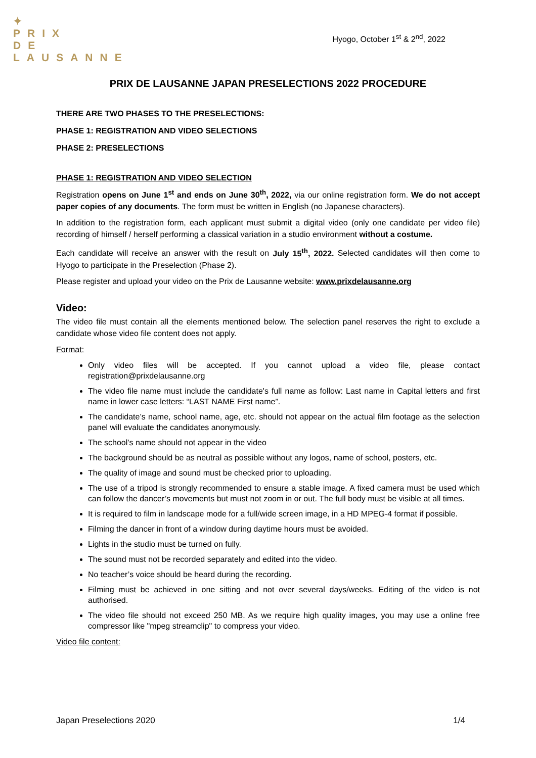✦
PRIX
DE
LAUSANNE
Hyogo, October 1<sup>st</sup> & 2<sup>nd</sup>, 2022
PRIX DE LAUSANNE JAPAN PRESELECTIONS 2022 PROCEDURE
THERE ARE TWO PHASES TO THE PRESELECTIONS:
PHASE 1: REGISTRATION AND VIDEO SELECTIONS
PHASE 2: PRESELECTIONS
PHASE 1: REGISTRATION AND VIDEO SELECTION
Registration opens on June 1<sup>st</sup> and ends on June 30<sup>th</sup>, 2022, via our online registration form. We do not accept paper copies of any documents. The form must be written in English (no Japanese characters).
In addition to the registration form, each applicant must submit a digital video (only one candidate per video file) recording of himself / herself performing a classical variation in a studio environment without a costume.
Each candidate will receive an answer with the result on July 15<sup>th</sup>, 2022. Selected candidates will then come to Hyogo to participate in the Preselection (Phase 2).
Please register and upload your video on the Prix de Lausanne website: www.prixdelausanne.org
Video:
The video file must contain all the elements mentioned below. The selection panel reserves the right to exclude a candidate whose video file content does not apply.
Format:
Only video files will be accepted. If you cannot upload a video file, please contact registration@prixdelausanne.org
The video file name must include the candidate's full name as follow: Last name in Capital letters and first name in lower case letters: “LAST NAME First name”.
The candidate’s name, school name, age, etc. should not appear on the actual film footage as the selection panel will evaluate the candidates anonymously.
The school’s name should not appear in the video
The background should be as neutral as possible without any logos, name of school, posters, etc.
The quality of image and sound must be checked prior to uploading.
The use of a tripod is strongly recommended to ensure a stable image. A fixed camera must be used which can follow the dancer’s movements but must not zoom in or out. The full body must be visible at all times.
It is required to film in landscape mode for a full/wide screen image, in a HD MPEG-4 format if possible.
Filming the dancer in front of a window during daytime hours must be avoided.
Lights in the studio must be turned on fully.
The sound must not be recorded separately and edited into the video.
No teacher’s voice should be heard during the recording.
Filming must be achieved in one sitting and not over several days/weeks. Editing of the video is not authorised.
The video file should not exceed 250 MB. As we require high quality images, you may use a online free compressor like "mpeg streamclip" to compress your video.
Video file content:
Japan Preselections 2020 1/4